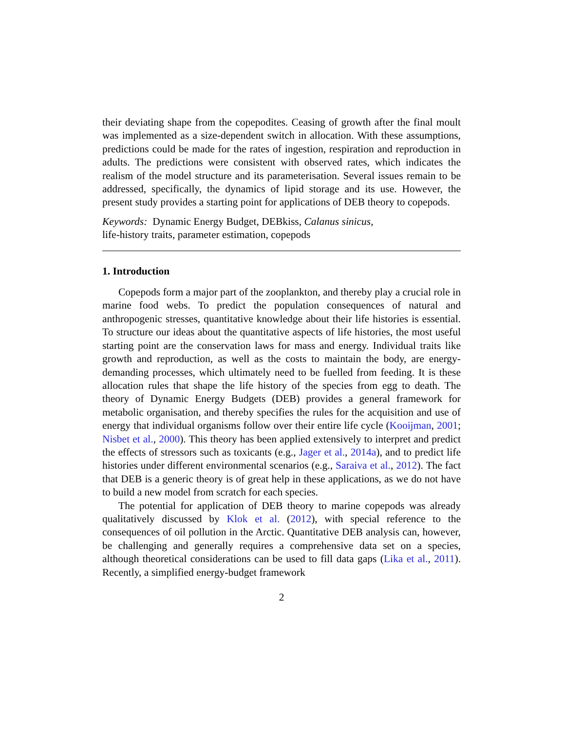their deviating shape from the copepodites. Ceasing of growth after the final moult was implemented as a size-dependent switch in allocation. With these assumptions, predictions could be made for the rates of ingestion, respiration and reproduction in adults. The predictions were consistent with observed rates, which indicates the realism of the model structure and its parameterisation. Several issues remain to be addressed, specifically, the dynamics of lipid storage and its use. However, the present study provides a starting point for applications of DEB theory to copepods.
Keywords: Dynamic Energy Budget, DEBkiss, Calanus sinicus,
life-history traits, parameter estimation, copepods
1. Introduction
Copepods form a major part of the zooplankton, and thereby play a crucial role in marine food webs. To predict the population consequences of natural and anthropogenic stresses, quantitative knowledge about their life histories is essential. To structure our ideas about the quantitative aspects of life histories, the most useful starting point are the conservation laws for mass and energy. Individual traits like growth and reproduction, as well as the costs to maintain the body, are energy-demanding processes, which ultimately need to be fuelled from feeding. It is these allocation rules that shape the life history of the species from egg to death. The theory of Dynamic Energy Budgets (DEB) provides a general framework for metabolic organisation, and thereby specifies the rules for the acquisition and use of energy that individual organisms follow over their entire life cycle (Kooijman, 2001; Nisbet et al., 2000). This theory has been applied extensively to interpret and predict the effects of stressors such as toxicants (e.g., Jager et al., 2014a), and to predict life histories under different environmental scenarios (e.g., Saraiva et al., 2012). The fact that DEB is a generic theory is of great help in these applications, as we do not have to build a new model from scratch for each species.
The potential for application of DEB theory to marine copepods was already qualitatively discussed by Klok et al. (2012), with special reference to the consequences of oil pollution in the Arctic. Quantitative DEB analysis can, however, be challenging and generally requires a comprehensive data set on a species, although theoretical considerations can be used to fill data gaps (Lika et al., 2011). Recently, a simplified energy-budget framework
2